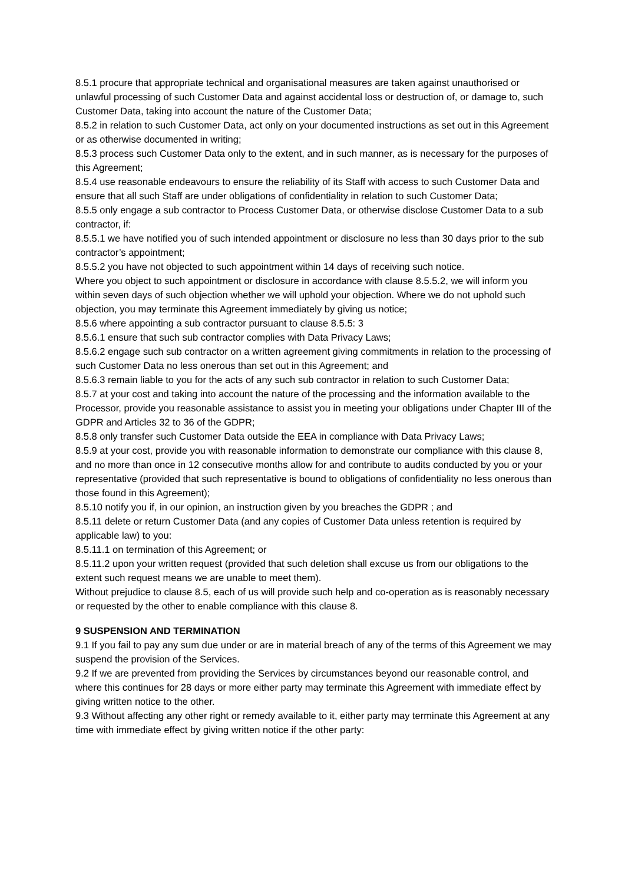8.5.1 procure that appropriate technical and organisational measures are taken against unauthorised or unlawful processing of such Customer Data and against accidental loss or destruction of, or damage to, such Customer Data, taking into account the nature of the Customer Data;
8.5.2 in relation to such Customer Data, act only on your documented instructions as set out in this Agreement or as otherwise documented in writing;
8.5.3 process such Customer Data only to the extent, and in such manner, as is necessary for the purposes of this Agreement;
8.5.4 use reasonable endeavours to ensure the reliability of its Staff with access to such Customer Data and ensure that all such Staff are under obligations of confidentiality in relation to such Customer Data;
8.5.5 only engage a sub contractor to Process Customer Data, or otherwise disclose Customer Data to a sub contractor, if:
8.5.5.1 we have notified you of such intended appointment or disclosure no less than 30 days prior to the sub contractor’s appointment;
8.5.5.2 you have not objected to such appointment within 14 days of receiving such notice.
Where you object to such appointment or disclosure in accordance with clause 8.5.5.2, we will inform you within seven days of such objection whether we will uphold your objection. Where we do not uphold such objection, you may terminate this Agreement immediately by giving us notice;
8.5.6 where appointing a sub contractor pursuant to clause 8.5.5: 3
8.5.6.1 ensure that such sub contractor complies with Data Privacy Laws;
8.5.6.2 engage such sub contractor on a written agreement giving commitments in relation to the processing of such Customer Data no less onerous than set out in this Agreement; and
8.5.6.3 remain liable to you for the acts of any such sub contractor in relation to such Customer Data;
8.5.7 at your cost and taking into account the nature of the processing and the information available to the Processor, provide you reasonable assistance to assist you in meeting your obligations under Chapter III of the GDPR and Articles 32 to 36 of the GDPR;
8.5.8 only transfer such Customer Data outside the EEA in compliance with Data Privacy Laws;
8.5.9 at your cost, provide you with reasonable information to demonstrate our compliance with this clause 8, and no more than once in 12 consecutive months allow for and contribute to audits conducted by you or your representative (provided that such representative is bound to obligations of confidentiality no less onerous than those found in this Agreement);
8.5.10 notify you if, in our opinion, an instruction given by you breaches the GDPR ; and
8.5.11 delete or return Customer Data (and any copies of Customer Data unless retention is required by applicable law) to you:
8.5.11.1 on termination of this Agreement; or
8.5.11.2 upon your written request (provided that such deletion shall excuse us from our obligations to the extent such request means we are unable to meet them).
Without prejudice to clause 8.5, each of us will provide such help and co-operation as is reasonably necessary or requested by the other to enable compliance with this clause 8.
9 SUSPENSION AND TERMINATION
9.1 If you fail to pay any sum due under or are in material breach of any of the terms of this Agreement we may suspend the provision of the Services.
9.2 If we are prevented from providing the Services by circumstances beyond our reasonable control, and where this continues for 28 days or more either party may terminate this Agreement with immediate effect by giving written notice to the other.
9.3 Without affecting any other right or remedy available to it, either party may terminate this Agreement at any time with immediate effect by giving written notice if the other party: